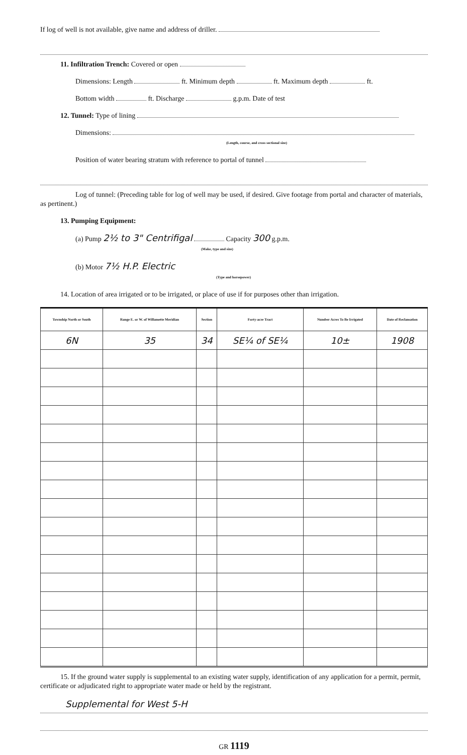If log of well is not available, give name and address of driller.
11. Infiltration Trench: Covered or open
Dimensions: Length ft. Minimum depth ft. Maximum depth ft.
Bottom width ft. Discharge g.p.m. Date of test
12. Tunnel: Type of lining
Dimensions:
(Length, course, and cross sectional size)
Position of water bearing stratum with reference to portal of tunnel
Log of tunnel: (Preceding table for log of well may be used, if desired. Give footage from portal and character of materials, as pertinent.)
13. Pumping Equipment:
(a) Pump 2½ to 3" Centrifigal Capacity 300 g.p.m.
(Make, type and size)
(b) Motor 7½ H.P. Electric
(Type and horsepower)
14. Location of area irrigated or to be irrigated, or place of use if for purposes other than irrigation.
| Township North or South | Range E. or W. of Willamette Meridian | Section | Forty-acre Tract | Number Acres To Be Irrigated | Date of Reclamation |
| --- | --- | --- | --- | --- | --- |
| 6N | 35 | 34 | SE¼ of SE¼ | 10± | 1908 |
15. If the ground water supply is supplemental to an existing water supply, identification of any application for a permit, permit, certificate or adjudicated right to appropriate water made or held by the registrant.
Supplemental for West 5-H
GR 1119